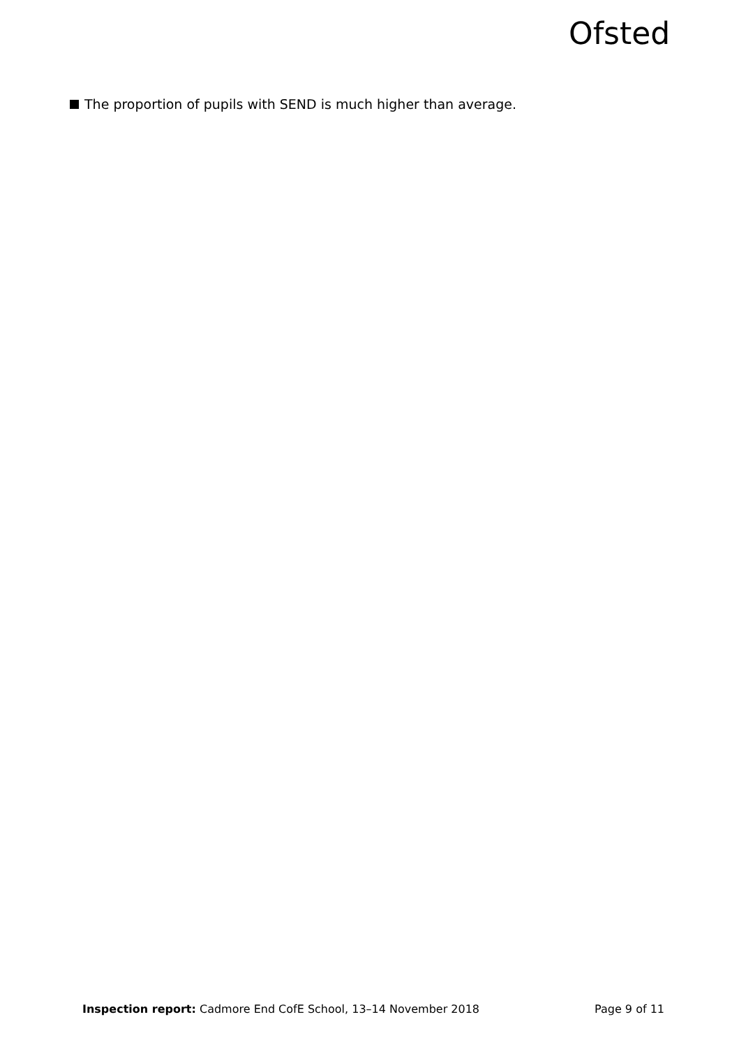Ofsted
The proportion of pupils with SEND is much higher than average.
Inspection report: Cadmore End CofE School, 13–14 November 2018
Page 9 of 11